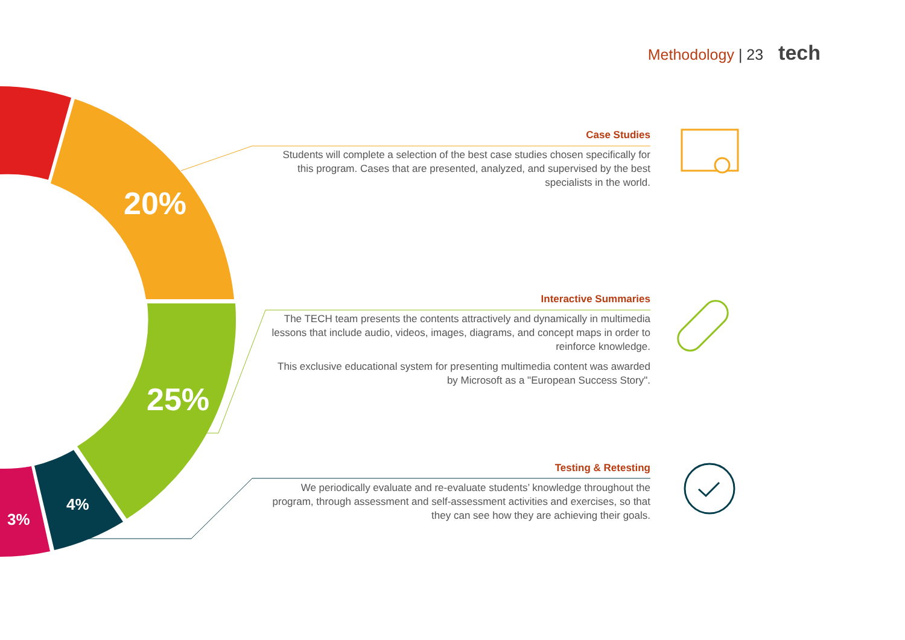Methodology | 23 tech
20%
25%
4%
3%
Case Studies
Students will complete a selection of the best case studies chosen specifically for this program. Cases that are presented, analyzed, and supervised by the best specialists in the world.
Interactive Summaries
The TECH team presents the contents attractively and dynamically in multimedia lessons that include audio, videos, images, diagrams, and concept maps in order to reinforce knowledge.
This exclusive educational system for presenting multimedia content was awarded by Microsoft as a "European Success Story".
Testing & Retesting
We periodically evaluate and re-evaluate students’ knowledge throughout the program, through assessment and self-assessment activities and exercises, so that they can see how they are achieving their goals.